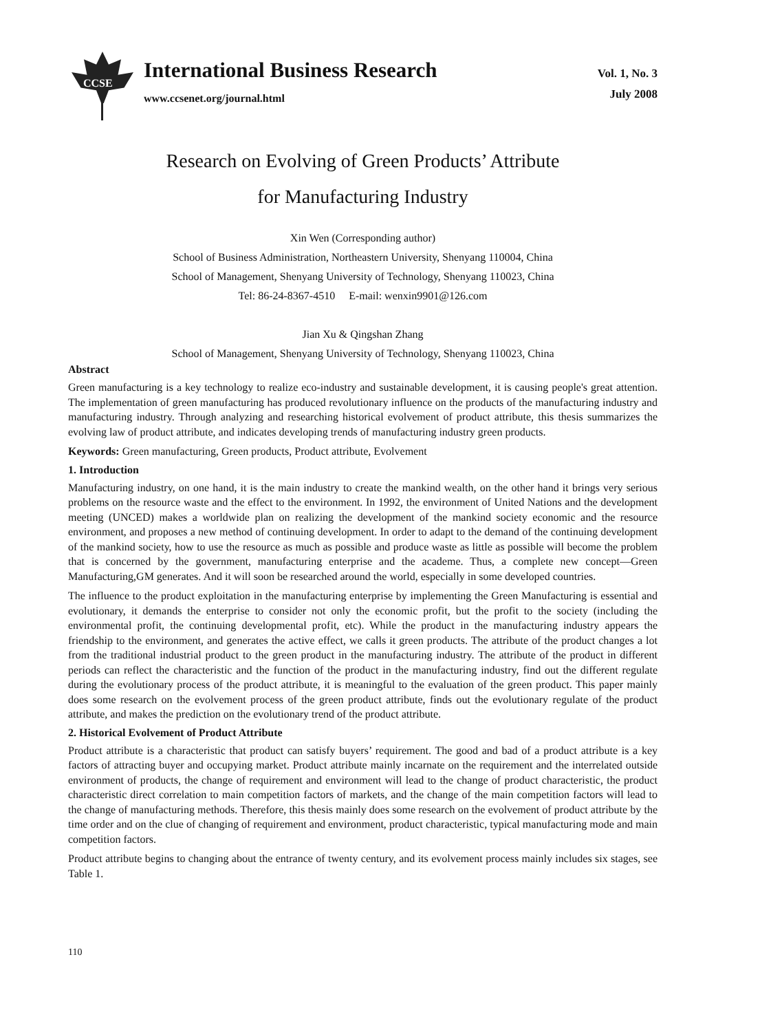CCSE
International Business Research
www.ccsenet.org/journal.html
Vol. 1, No. 3
July 2008
Research on Evolving of Green Products’ Attribute
for Manufacturing Industry
Xin Wen (Corresponding author)
School of Business Administration, Northeastern University, Shenyang 110004, China
School of Management, Shenyang University of Technology, Shenyang 110023, China
Tel: 86-24-8367-4510 E-mail: wenxin9901@126.com
Jian Xu & Qingshan Zhang
School of Management, Shenyang University of Technology, Shenyang 110023, China
Abstract
Green manufacturing is a key technology to realize eco-industry and sustainable development, it is causing people's great attention. The implementation of green manufacturing has produced revolutionary influence on the products of the manufacturing industry and manufacturing industry. Through analyzing and researching historical evolvement of product attribute, this thesis summarizes the evolving law of product attribute, and indicates developing trends of manufacturing industry green products.
Keywords: Green manufacturing, Green products, Product attribute, Evolvement
1. Introduction
Manufacturing industry, on one hand, it is the main industry to create the mankind wealth, on the other hand it brings very serious problems on the resource waste and the effect to the environment. In 1992, the environment of United Nations and the development meeting (UNCED) makes a worldwide plan on realizing the development of the mankind society economic and the resource environment, and proposes a new method of continuing development. In order to adapt to the demand of the continuing development of the mankind society, how to use the resource as much as possible and produce waste as little as possible will become the problem that is concerned by the government, manufacturing enterprise and the academe. Thus, a complete new concept—Green Manufacturing,GM generates. And it will soon be researched around the world, especially in some developed countries.
The influence to the product exploitation in the manufacturing enterprise by implementing the Green Manufacturing is essential and evolutionary, it demands the enterprise to consider not only the economic profit, but the profit to the society (including the environmental profit, the continuing developmental profit, etc). While the product in the manufacturing industry appears the friendship to the environment, and generates the active effect, we calls it green products. The attribute of the product changes a lot from the traditional industrial product to the green product in the manufacturing industry. The attribute of the product in different periods can reflect the characteristic and the function of the product in the manufacturing industry, find out the different regulate during the evolutionary process of the product attribute, it is meaningful to the evaluation of the green product. This paper mainly does some research on the evolvement process of the green product attribute, finds out the evolutionary regulate of the product attribute, and makes the prediction on the evolutionary trend of the product attribute.
2. Historical Evolvement of Product Attribute
Product attribute is a characteristic that product can satisfy buyers’ requirement. The good and bad of a product attribute is a key factors of attracting buyer and occupying market. Product attribute mainly incarnate on the requirement and the interrelated outside environment of products, the change of requirement and environment will lead to the change of product characteristic, the product characteristic direct correlation to main competition factors of markets, and the change of the main competition factors will lead to the change of manufacturing methods. Therefore, this thesis mainly does some research on the evolvement of product attribute by the time order and on the clue of changing of requirement and environment, product characteristic, typical manufacturing mode and main competition factors.
Product attribute begins to changing about the entrance of twenty century, and its evolvement process mainly includes six stages, see Table 1.
110